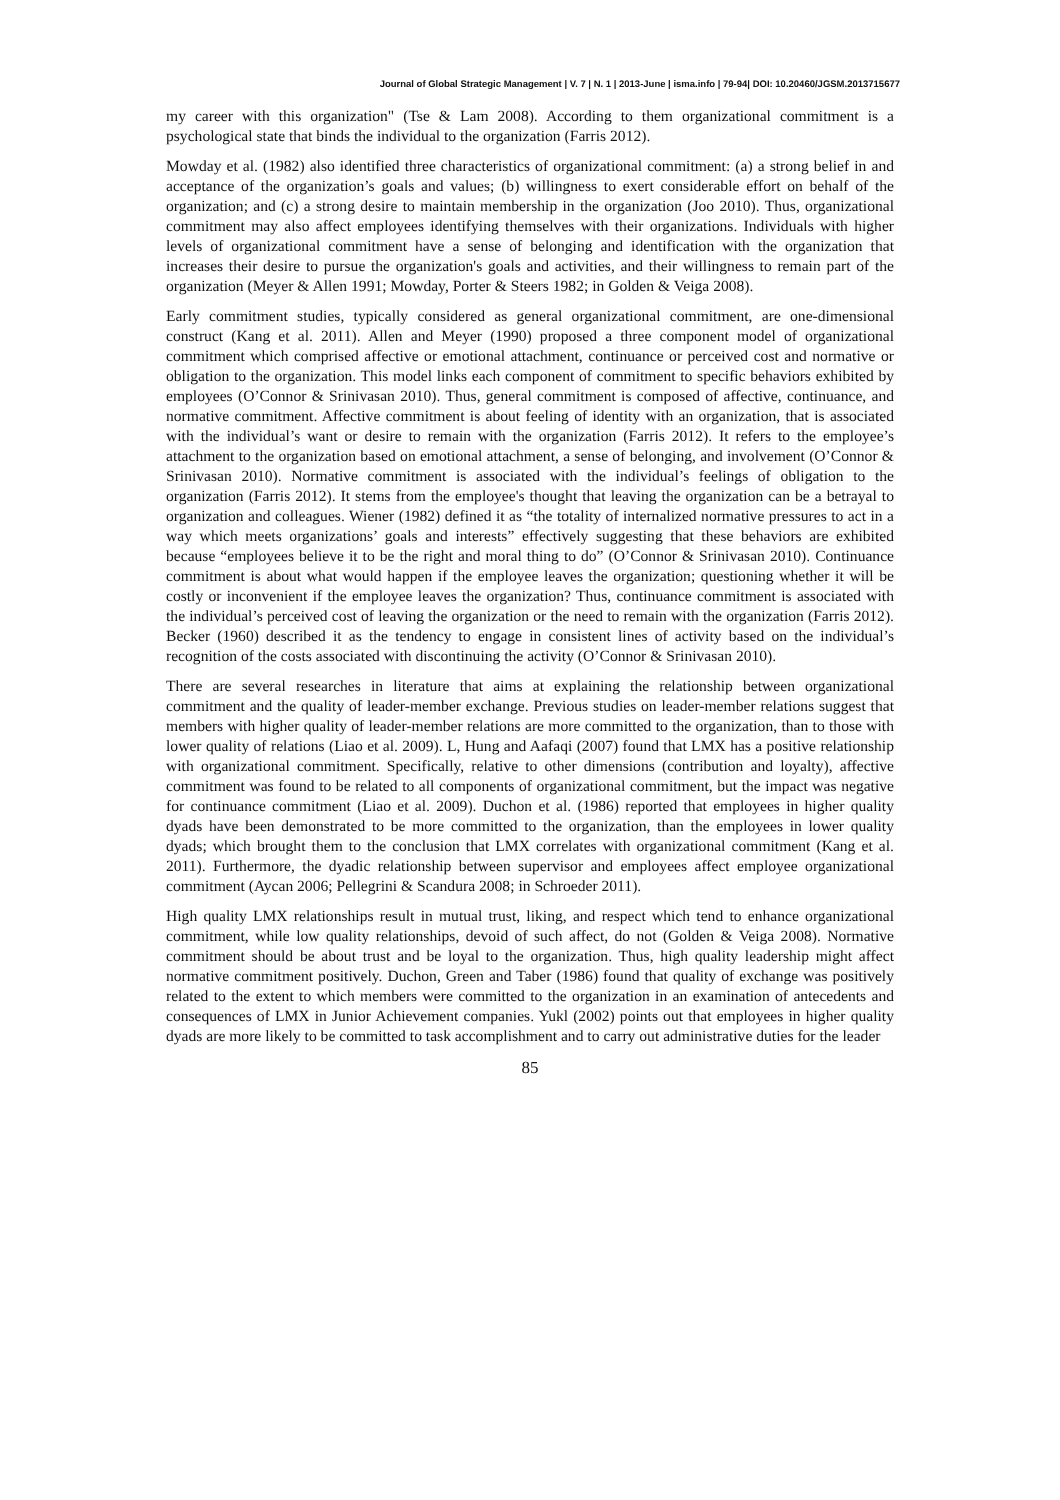Journal of Global Strategic Management | V. 7 | N. 1 | 2013-June | isma.info | 79-94| DOI: 10.20460/JGSM.2013715677
my career with this organization" (Tse & Lam 2008). According to them organizational commitment is a psychological state that binds the individual to the organization (Farris 2012).
Mowday et al. (1982) also identified three characteristics of organizational commitment: (a) a strong belief in and acceptance of the organization’s goals and values; (b) willingness to exert considerable effort on behalf of the organization; and (c) a strong desire to maintain membership in the organization (Joo 2010). Thus, organizational commitment may also affect employees identifying themselves with their organizations. Individuals with higher levels of organizational commitment have a sense of belonging and identification with the organization that increases their desire to pursue the organization's goals and activities, and their willingness to remain part of the organization (Meyer & Allen 1991; Mowday, Porter & Steers 1982; in Golden & Veiga 2008).
Early commitment studies, typically considered as general organizational commitment, are one-dimensional construct (Kang et al. 2011). Allen and Meyer (1990) proposed a three component model of organizational commitment which comprised affective or emotional attachment, continuance or perceived cost and normative or obligation to the organization. This model links each component of commitment to specific behaviors exhibited by employees (O’Connor & Srinivasan 2010). Thus, general commitment is composed of affective, continuance, and normative commitment. Affective commitment is about feeling of identity with an organization, that is associated with the individual’s want or desire to remain with the organization (Farris 2012). It refers to the employee’s attachment to the organization based on emotional attachment, a sense of belonging, and involvement (O’Connor & Srinivasan 2010). Normative commitment is associated with the individual’s feelings of obligation to the organization (Farris 2012). It stems from the employee's thought that leaving the organization can be a betrayal to organization and colleagues. Wiener (1982) defined it as “the totality of internalized normative pressures to act in a way which meets organizations’ goals and interests” effectively suggesting that these behaviors are exhibited because “employees believe it to be the right and moral thing to do” (O’Connor & Srinivasan 2010). Continuance commitment is about what would happen if the employee leaves the organization; questioning whether it will be costly or inconvenient if the employee leaves the organization? Thus, continuance commitment is associated with the individual’s perceived cost of leaving the organization or the need to remain with the organization (Farris 2012). Becker (1960) described it as the tendency to engage in consistent lines of activity based on the individual’s recognition of the costs associated with discontinuing the activity (O’Connor & Srinivasan 2010).
There are several researches in literature that aims at explaining the relationship between organizational commitment and the quality of leader-member exchange. Previous studies on leader-member relations suggest that members with higher quality of leader-member relations are more committed to the organization, than to those with lower quality of relations (Liao et al. 2009). L, Hung and Aafaqi (2007) found that LMX has a positive relationship with organizational commitment. Specifically, relative to other dimensions (contribution and loyalty), affective commitment was found to be related to all components of organizational commitment, but the impact was negative for continuance commitment (Liao et al. 2009). Duchon et al. (1986) reported that employees in higher quality dyads have been demonstrated to be more committed to the organization, than the employees in lower quality dyads; which brought them to the conclusion that LMX correlates with organizational commitment (Kang et al. 2011). Furthermore, the dyadic relationship between supervisor and employees affect employee organizational commitment (Aycan 2006; Pellegrini & Scandura 2008; in Schroeder 2011).
High quality LMX relationships result in mutual trust, liking, and respect which tend to enhance organizational commitment, while low quality relationships, devoid of such affect, do not (Golden & Veiga 2008). Normative commitment should be about trust and be loyal to the organization. Thus, high quality leadership might affect normative commitment positively. Duchon, Green and Taber (1986) found that quality of exchange was positively related to the extent to which members were committed to the organization in an examination of antecedents and consequences of LMX in Junior Achievement companies. Yukl (2002) points out that employees in higher quality dyads are more likely to be committed to task accomplishment and to carry out administrative duties for the leader
85